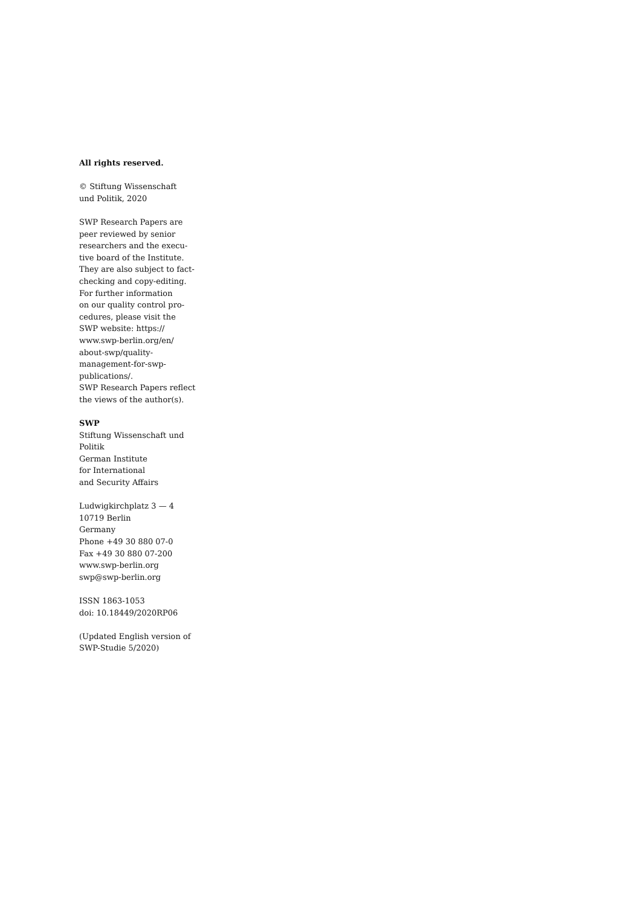All rights reserved.
© Stiftung Wissenschaft
und Politik, 2020
SWP Research Papers are
peer reviewed by senior
researchers and the execu-
tive board of the Institute.
They are also subject to fact-
checking and copy-editing.
For further information
on our quality control pro-
cedures, please visit the
SWP website: https://
www.swp-berlin.org/en/
about-swp/quality-
management-for-swp-
publications/.
SWP Research Papers reflect
the views of the author(s).
SWP
Stiftung Wissenschaft und
Politik
German Institute
for International
and Security Affairs
Ludwigkirchplatz 3 — 4
10719 Berlin
Germany
Phone +49 30 880 07-0
Fax +49 30 880 07-200
www.swp-berlin.org
swp@swp-berlin.org
ISSN 1863-1053
doi: 10.18449/2020RP06
(Updated English version of
SWP-Studie 5/2020)